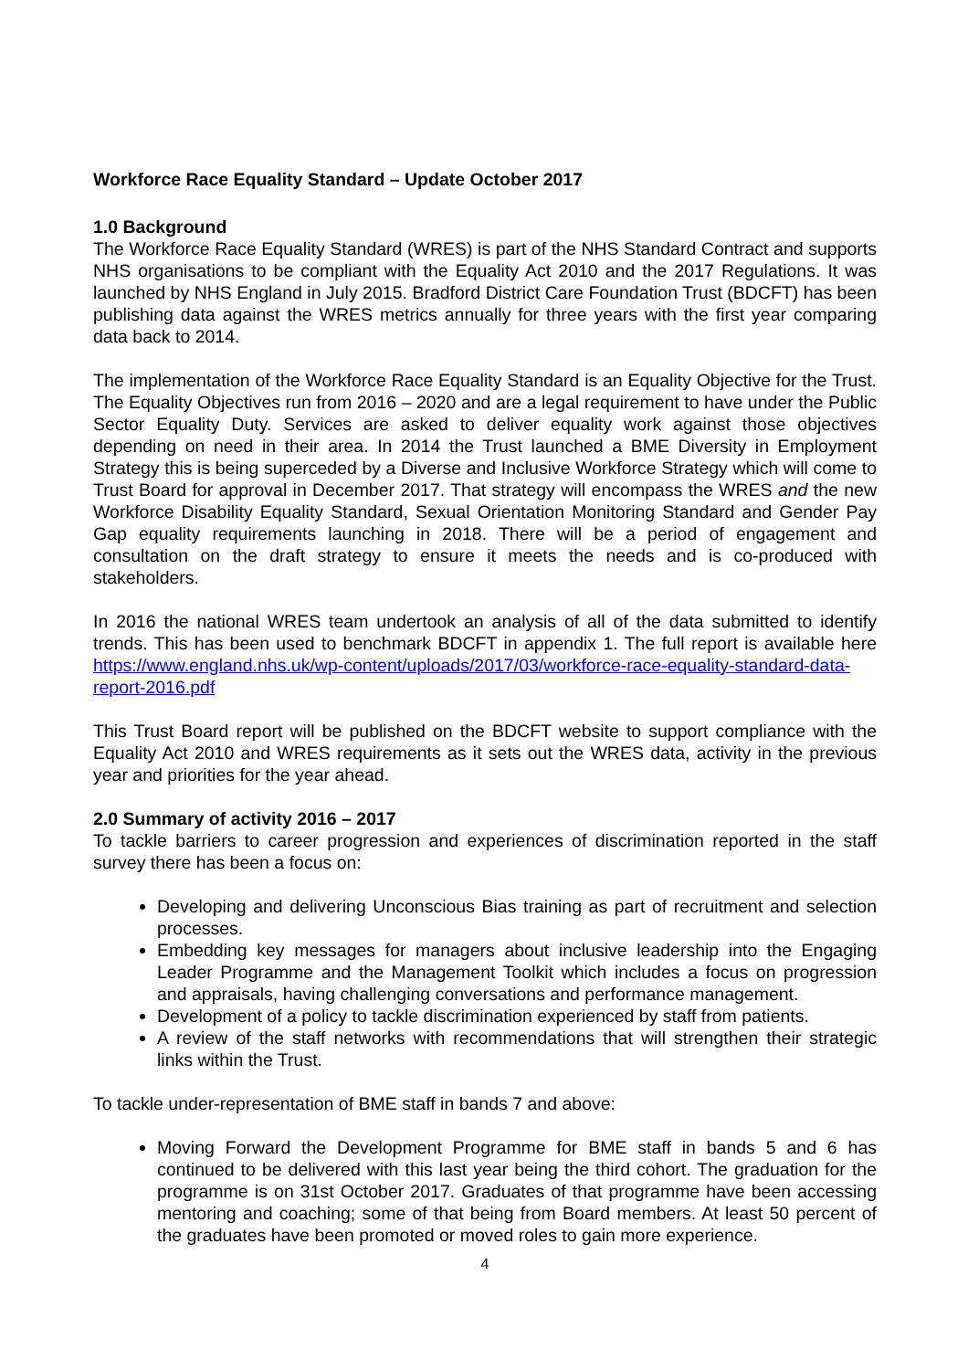Workforce Race Equality Standard – Update October 2017
1.0 Background
The Workforce Race Equality Standard (WRES) is part of the NHS Standard Contract and supports NHS organisations to be compliant with the Equality Act 2010 and the 2017 Regulations. It was launched by NHS England in July 2015. Bradford District Care Foundation Trust (BDCFT) has been publishing data against the WRES metrics annually for three years with the first year comparing data back to 2014.
The implementation of the Workforce Race Equality Standard is an Equality Objective for the Trust. The Equality Objectives run from 2016 – 2020 and are a legal requirement to have under the Public Sector Equality Duty. Services are asked to deliver equality work against those objectives depending on need in their area. In 2014 the Trust launched a BME Diversity in Employment Strategy this is being superceded by a Diverse and Inclusive Workforce Strategy which will come to Trust Board for approval in December 2017. That strategy will encompass the WRES and the new Workforce Disability Equality Standard, Sexual Orientation Monitoring Standard and Gender Pay Gap equality requirements launching in 2018. There will be a period of engagement and consultation on the draft strategy to ensure it meets the needs and is co-produced with stakeholders.
In 2016 the national WRES team undertook an analysis of all of the data submitted to identify trends. This has been used to benchmark BDCFT in appendix 1. The full report is available here https://www.england.nhs.uk/wp-content/uploads/2017/03/workforce-race-equality-standard-data-report-2016.pdf
This Trust Board report will be published on the BDCFT website to support compliance with the Equality Act 2010 and WRES requirements as it sets out the WRES data, activity in the previous year and priorities for the year ahead.
2.0 Summary of activity 2016 – 2017
To tackle barriers to career progression and experiences of discrimination reported in the staff survey there has been a focus on:
Developing and delivering Unconscious Bias training as part of recruitment and selection processes.
Embedding key messages for managers about inclusive leadership into the Engaging Leader Programme and the Management Toolkit which includes a focus on progression and appraisals, having challenging conversations and performance management.
Development of a policy to tackle discrimination experienced by staff from patients.
A review of the staff networks with recommendations that will strengthen their strategic links within the Trust.
To tackle under-representation of BME staff in bands 7 and above:
Moving Forward the Development Programme for BME staff in bands 5 and 6 has continued to be delivered with this last year being the third cohort. The graduation for the programme is on 31st October 2017. Graduates of that programme have been accessing mentoring and coaching; some of that being from Board members. At least 50 percent of the graduates have been promoted or moved roles to gain more experience.
4